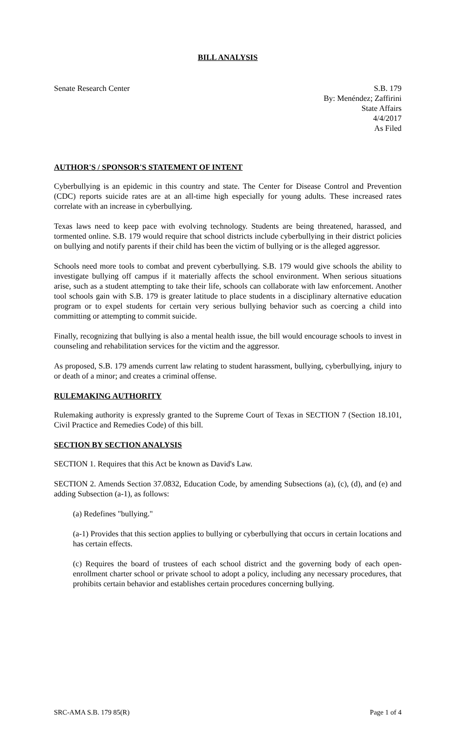BILL ANALYSIS
Senate Research Center S.B. 179
By: Menéndez; Zaffirini
State Affairs
4/4/2017
As Filed
AUTHOR'S / SPONSOR'S STATEMENT OF INTENT
Cyberbullying is an epidemic in this country and state. The Center for Disease Control and Prevention (CDC) reports suicide rates are at an all-time high especially for young adults. These increased rates correlate with an increase in cyberbullying.
Texas laws need to keep pace with evolving technology. Students are being threatened, harassed, and tormented online. S.B. 179 would require that school districts include cyberbullying in their district policies on bullying and notify parents if their child has been the victim of bullying or is the alleged aggressor.
Schools need more tools to combat and prevent cyberbullying. S.B. 179 would give schools the ability to investigate bullying off campus if it materially affects the school environment. When serious situations arise, such as a student attempting to take their life, schools can collaborate with law enforcement. Another tool schools gain with S.B. 179 is greater latitude to place students in a disciplinary alternative education program or to expel students for certain very serious bullying behavior such as coercing a child into committing or attempting to commit suicide.
Finally, recognizing that bullying is also a mental health issue, the bill would encourage schools to invest in counseling and rehabilitation services for the victim and the aggressor.
As proposed, S.B. 179 amends current law relating to student harassment, bullying, cyberbullying, injury to or death of a minor; and creates a criminal offense.
RULEMAKING AUTHORITY
Rulemaking authority is expressly granted to the Supreme Court of Texas in SECTION 7 (Section 18.101, Civil Practice and Remedies Code) of this bill.
SECTION BY SECTION ANALYSIS
SECTION 1. Requires that this Act be known as David's Law.
SECTION 2. Amends Section 37.0832, Education Code, by amending Subsections (a), (c), (d), and (e) and adding Subsection (a-1), as follows:
(a) Redefines "bullying."
(a-1) Provides that this section applies to bullying or cyberbullying that occurs in certain locations and has certain effects.
(c) Requires the board of trustees of each school district and the governing body of each open-enrollment charter school or private school to adopt a policy, including any necessary procedures, that prohibits certain behavior and establishes certain procedures concerning bullying.
SRC-AMA S.B. 179 85(R) Page 1 of 4